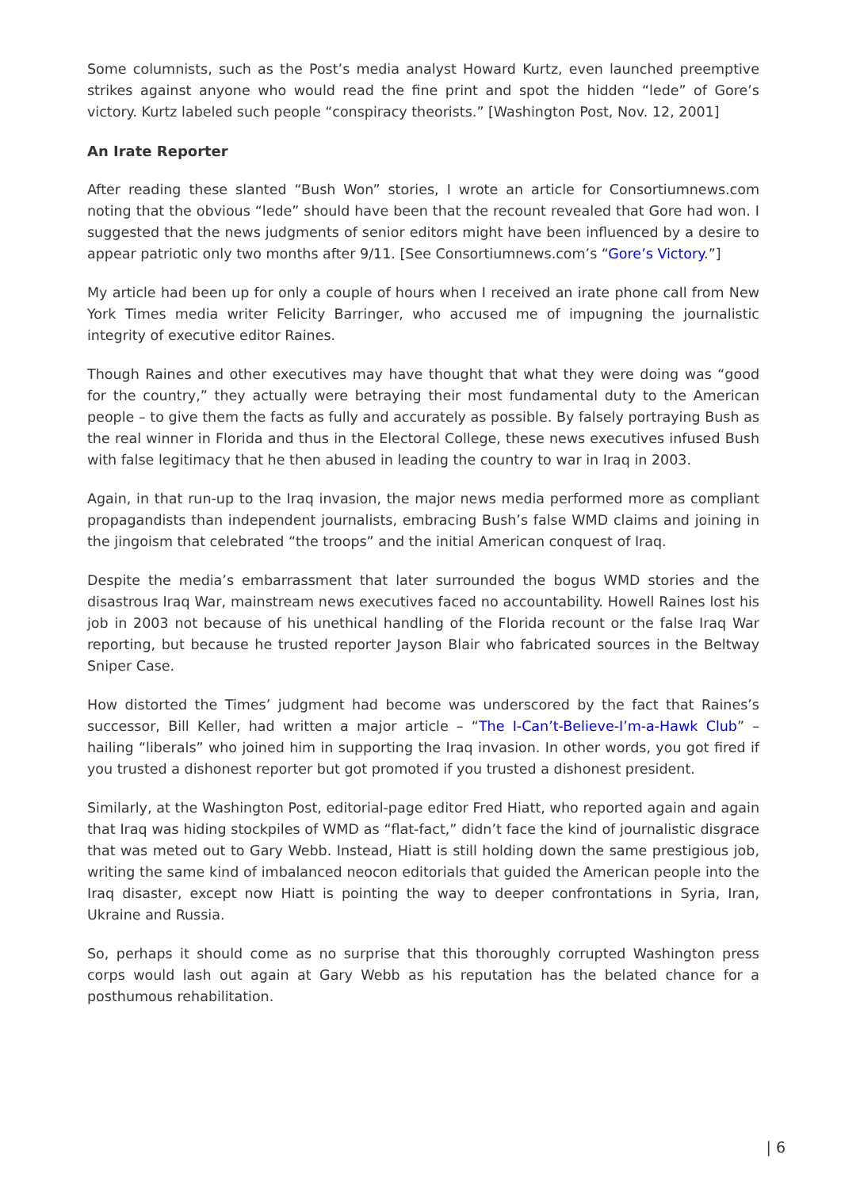Some columnists, such as the Post’s media analyst Howard Kurtz, even launched preemptive strikes against anyone who would read the fine print and spot the hidden “lede” of Gore’s victory. Kurtz labeled such people “conspiracy theorists.” [Washington Post, Nov. 12, 2001]
An Irate Reporter
After reading these slanted “Bush Won” stories, I wrote an article for Consortiumnews.com noting that the obvious “lede” should have been that the recount revealed that Gore had won. I suggested that the news judgments of senior editors might have been influenced by a desire to appear patriotic only two months after 9/11. [See Consortiumnews.com’s “Gore’s Victory.”]
My article had been up for only a couple of hours when I received an irate phone call from New York Times media writer Felicity Barringer, who accused me of impugning the journalistic integrity of executive editor Raines.
Though Raines and other executives may have thought that what they were doing was “good for the country,” they actually were betraying their most fundamental duty to the American people – to give them the facts as fully and accurately as possible. By falsely portraying Bush as the real winner in Florida and thus in the Electoral College, these news executives infused Bush with false legitimacy that he then abused in leading the country to war in Iraq in 2003.
Again, in that run-up to the Iraq invasion, the major news media performed more as compliant propagandists than independent journalists, embracing Bush’s false WMD claims and joining in the jingoism that celebrated “the troops” and the initial American conquest of Iraq.
Despite the media’s embarrassment that later surrounded the bogus WMD stories and the disastrous Iraq War, mainstream news executives faced no accountability. Howell Raines lost his job in 2003 not because of his unethical handling of the Florida recount or the false Iraq War reporting, but because he trusted reporter Jayson Blair who fabricated sources in the Beltway Sniper Case.
How distorted the Times’ judgment had become was underscored by the fact that Raines’s successor, Bill Keller, had written a major article – “The I-Can’t-Believe-I’m-a-Hawk Club” – hailing “liberals” who joined him in supporting the Iraq invasion. In other words, you got fired if you trusted a dishonest reporter but got promoted if you trusted a dishonest president.
Similarly, at the Washington Post, editorial-page editor Fred Hiatt, who reported again and again that Iraq was hiding stockpiles of WMD as “flat-fact,” didn’t face the kind of journalistic disgrace that was meted out to Gary Webb. Instead, Hiatt is still holding down the same prestigious job, writing the same kind of imbalanced neocon editorials that guided the American people into the Iraq disaster, except now Hiatt is pointing the way to deeper confrontations in Syria, Iran, Ukraine and Russia.
So, perhaps it should come as no surprise that this thoroughly corrupted Washington press corps would lash out again at Gary Webb as his reputation has the belated chance for a posthumous rehabilitation.
| 6